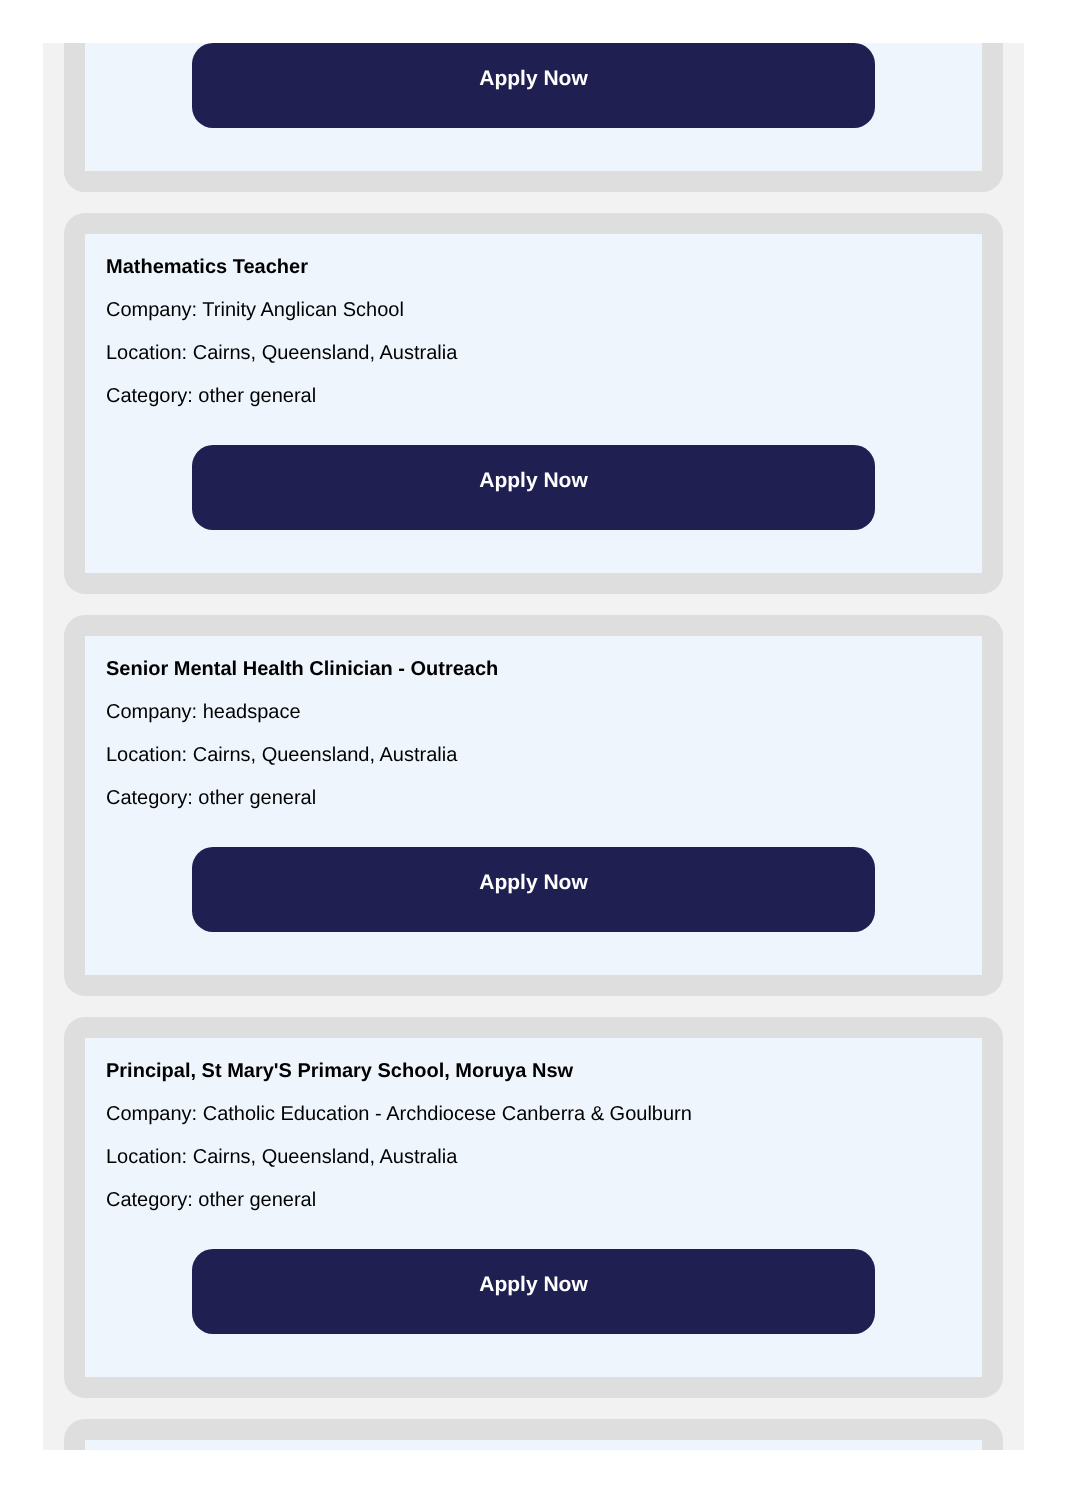Apply Now
Mathematics Teacher
Company: Trinity Anglican School
Location: Cairns, Queensland, Australia
Category: other general
Apply Now
Senior Mental Health Clinician - Outreach
Company: headspace
Location: Cairns, Queensland, Australia
Category: other general
Apply Now
Principal, St Mary'S Primary School, Moruya Nsw
Company: Catholic Education - Archdiocese Canberra & Goulburn
Location: Cairns, Queensland, Australia
Category: other general
Apply Now